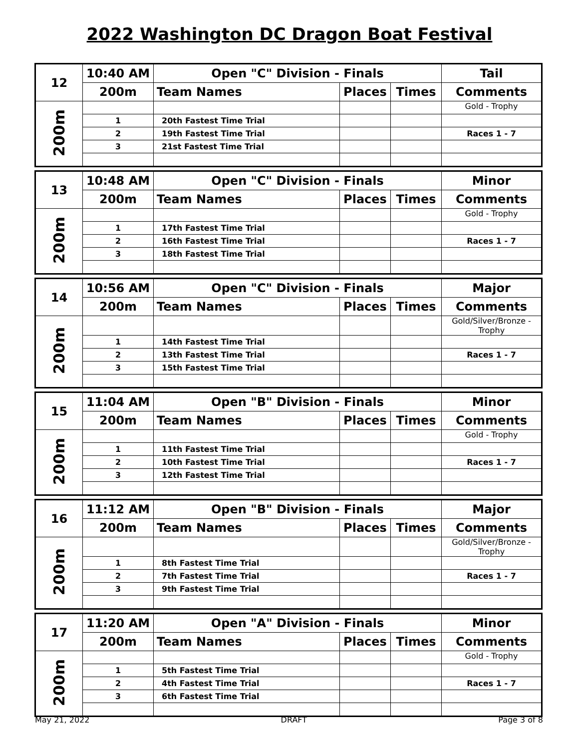2022 Washington DC Dragon Boat Festival
| 12 | 10:40 AM | Open "C" Division - Finals | | | Tail |
| | 200m | Team Names | Places | Times | Comments |
| 200m | | | | | Gold - Trophy |
| | 1 | 20th Fastest Time Trial | | | |
| | 2 | 19th Fastest Time Trial | | | Races 1 - 7 |
| | 3 | 21st Fastest Time Trial | | | |
| 13 | 10:48 AM | Open "C" Division - Finals | | | Minor |
| | 200m | Team Names | Places | Times | Comments |
| 200m | | | | | Gold - Trophy |
| | 1 | 17th Fastest Time Trial | | | |
| | 2 | 16th Fastest Time Trial | | | Races 1 - 7 |
| | 3 | 18th Fastest Time Trial | | | |
| 14 | 10:56 AM | Open "C" Division - Finals | | | Major |
| | 200m | Team Names | Places | Times | Comments |
| 200m | | | | | Gold/Silver/Bronze - Trophy |
| | 1 | 14th Fastest Time Trial | | | |
| | 2 | 13th Fastest Time Trial | | | Races 1 - 7 |
| | 3 | 15th Fastest Time Trial | | | |
| 15 | 11:04 AM | Open "B" Division - Finals | | | Minor |
| | 200m | Team Names | Places | Times | Comments |
| 200m | | | | | Gold - Trophy |
| | 1 | 11th Fastest Time Trial | | | |
| | 2 | 10th Fastest Time Trial | | | Races 1 - 7 |
| | 3 | 12th Fastest Time Trial | | | |
| 16 | 11:12 AM | Open "B" Division - Finals | | | Major |
| | 200m | Team Names | Places | Times | Comments |
| 200m | | | | | Gold/Silver/Bronze - Trophy |
| | 1 | 8th Fastest Time Trial | | | |
| | 2 | 7th Fastest Time Trial | | | Races 1 - 7 |
| | 3 | 9th Fastest Time Trial | | | |
| 17 | 11:20 AM | Open "A" Division - Finals | | | Minor |
| | 200m | Team Names | Places | Times | Comments |
| 200m | | | | | Gold - Trophy |
| | 1 | 5th Fastest Time Trial | | | |
| | 2 | 4th Fastest Time Trial | | | Races 1 - 7 |
| | 3 | 6th Fastest Time Trial | | | |
May 21, 2022 DRAFT Page 3 of 8